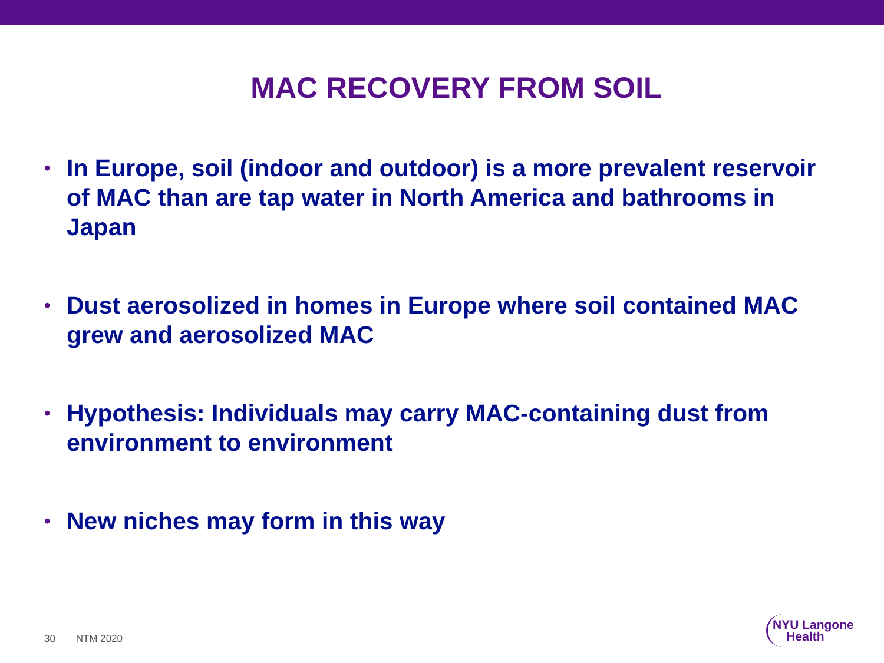MAC RECOVERY FROM SOIL
• In Europe, soil (indoor and outdoor) is a more prevalent reservoir of MAC than are tap water in North America and bathrooms in Japan
• Dust aerosolized in homes in Europe where soil contained MAC grew and aerosolized MAC
• Hypothesis: Individuals may carry MAC-containing dust from environment to environment
• New niches may form in this way
30 NTM 2020
NYU Langone
Health